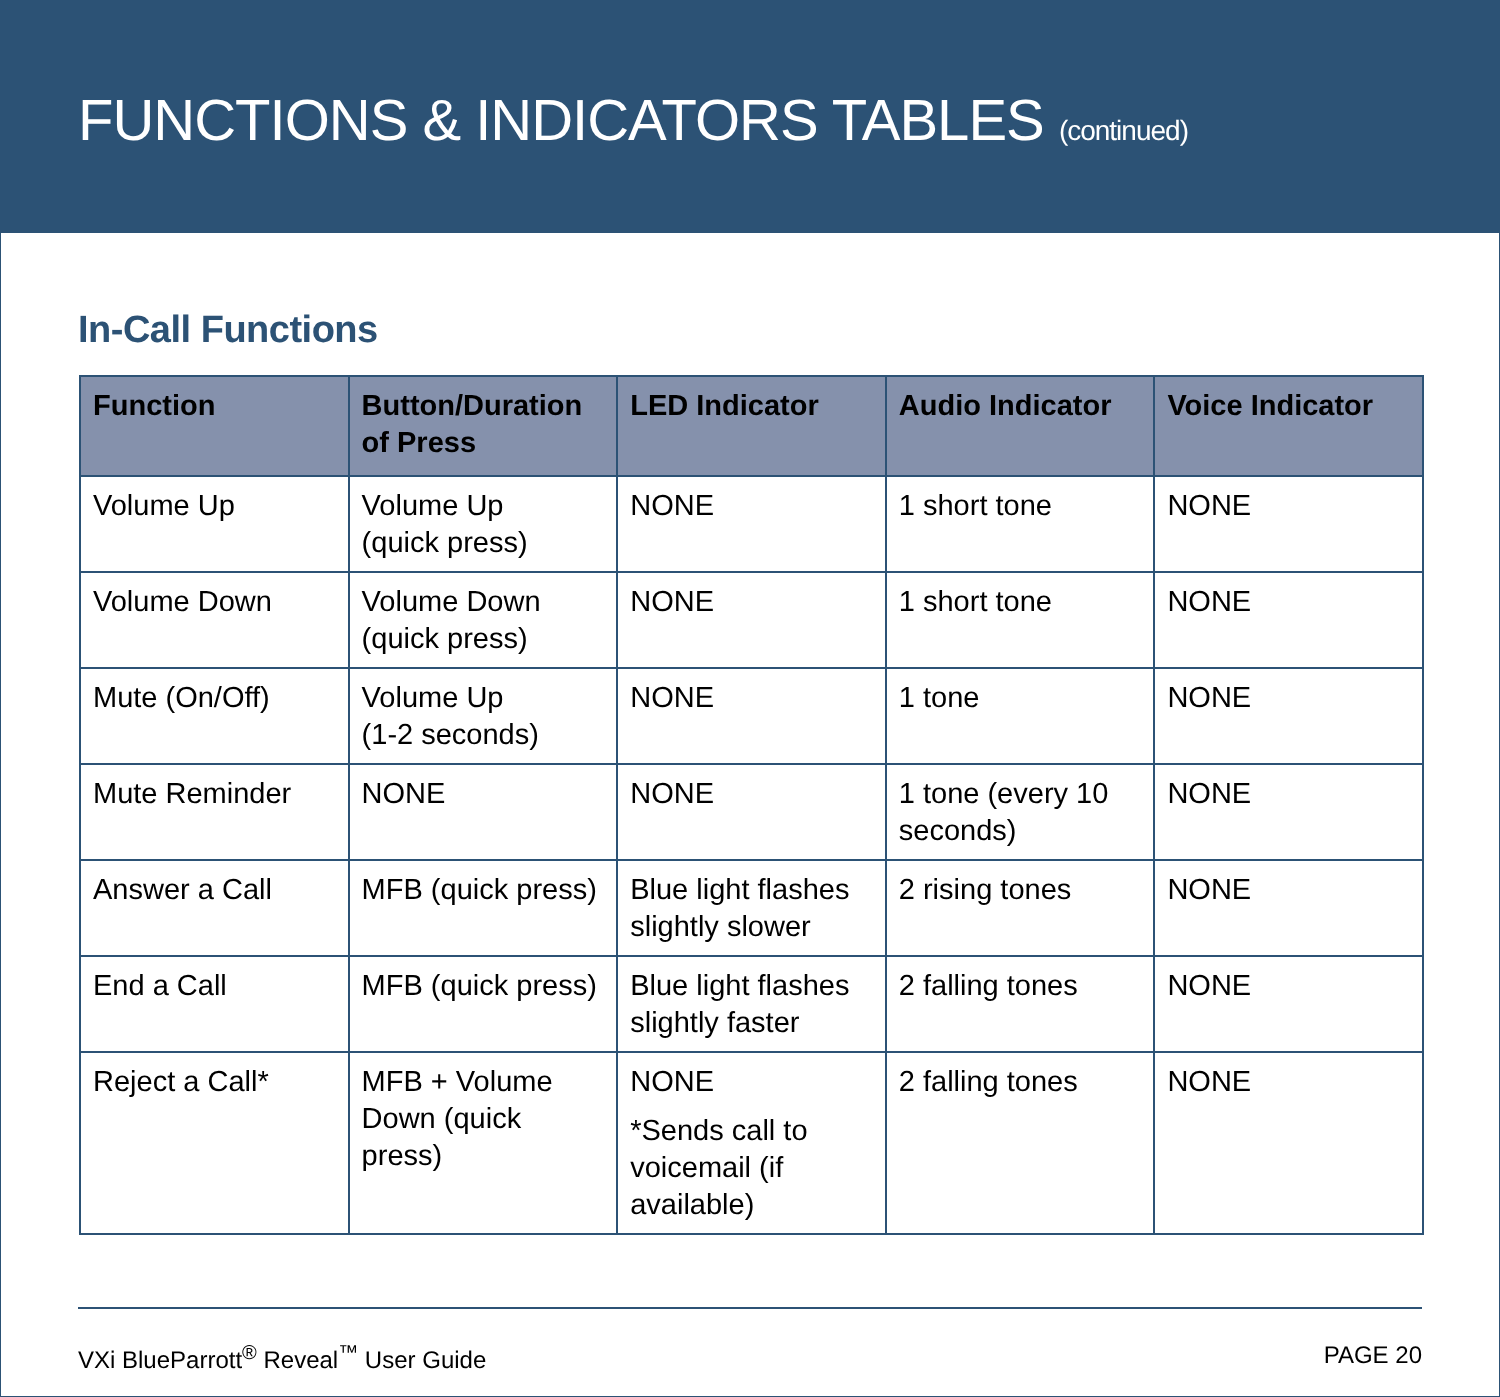FUNCTIONS & INDICATORS TABLES (continued)
In-Call Functions
| Function | Button/Duration of Press | LED Indicator | Audio Indicator | Voice Indicator |
| --- | --- | --- | --- | --- |
| Volume Up | Volume Up (quick press) | NONE | 1 short tone | NONE |
| Volume Down | Volume Down (quick press) | NONE | 1 short tone | NONE |
| Mute (On/Off) | Volume Up (1-2 seconds) | NONE | 1 tone | NONE |
| Mute Reminder | NONE | NONE | 1 tone (every 10 seconds) | NONE |
| Answer a Call | MFB (quick press) | Blue light flashes slightly slower | 2 rising tones | NONE |
| End a Call | MFB (quick press) | Blue light flashes slightly faster | 2 falling tones | NONE |
| Reject a Call* | MFB + Volume Down (quick press) | NONE *Sends call to voicemail (if available) | 2 falling tones | NONE |
VXi BlueParrott<sup>®</sup> Reveal<sup>™</sup> User Guide PAGE 20